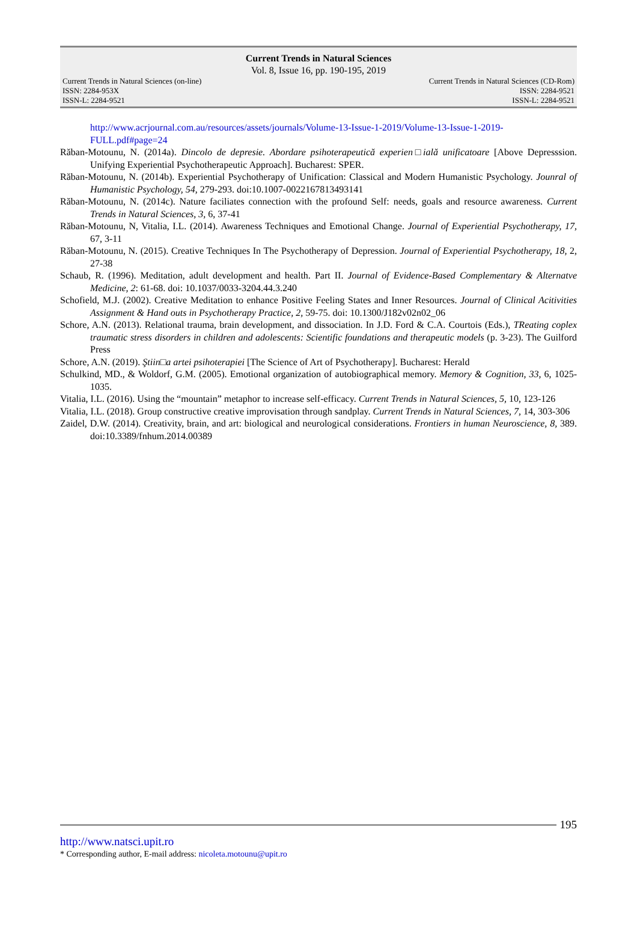Current Trends in Natural Sciences
Vol. 8, Issue 16, pp. 190-195, 2019
Current Trends in Natural Sciences (on-line)
ISSN: 2284-953X
ISSN-L: 2284-9521
Current Trends in Natural Sciences (CD-Rom)
ISSN: 2284-9521
ISSN-L: 2284-9521
http://www.acrjournal.com.au/resources/assets/journals/Volume-13-Issue-1-2019/Volume-13-Issue-1-2019-FULL.pdf#page=24
Răban-Motounu, N. (2014a). Dincolo de depresie. Abordare psihoterapeutică experien□ială unificatoare [Above Depresssion. Unifying Experiential Psychotherapeutic Approach]. Bucharest: SPER.
Răban-Motounu, N. (2014b). Experiential Psychotherapy of Unification: Classical and Modern Humanistic Psychology. Jounral of Humanistic Psychology, 54, 279-293. doi:10.1007-0022167813493141
Răban-Motounu, N. (2014c). Nature faciliates connection with the profound Self: needs, goals and resource awareness. Current Trends in Natural Sciences, 3, 6, 37-41
Răban-Motounu, N, Vitalia, I.L. (2014). Awareness Techniques and Emotional Change. Journal of Experiential Psychotherapy, 17, 67, 3-11
Răban-Motounu, N. (2015). Creative Techniques In The Psychotherapy of Depression. Journal of Experiential Psychotherapy, 18, 2, 27-38
Schaub, R. (1996). Meditation, adult development and health. Part II. Journal of Evidence-Based Complementary & Alternatve Medicine, 2: 61-68. doi: 10.1037/0033-3204.44.3.240
Schofield, M.J. (2002). Creative Meditation to enhance Positive Feeling States and Inner Resources. Journal of Clinical Acitivities Assignment & Hand outs in Psychotherapy Practice, 2, 59-75. doi: 10.1300/J182v02n02_06
Schore, A.N. (2013). Relational trauma, brain development, and dissociation. In J.D. Ford & C.A. Courtois (Eds.), TReating coplex traumatic stress disorders in children and adolescents: Scientific foundations and therapeutic models (p. 3-23). The Guilford Press
Schore, A.N. (2019). Ştiin□a artei psihoterapiei [The Science of Art of Psychotherapy]. Bucharest: Herald
Schulkind, MD., & Woldorf, G.M. (2005). Emotional organization of autobiographical memory. Memory & Cognition, 33, 6, 1025-1035.
Vitalia, I.L. (2016). Using the “mountain” metaphor to increase self-efficacy. Current Trends in Natural Sciences, 5, 10, 123-126
Vitalia, I.L. (2018). Group constructive creative improvisation through sandplay. Current Trends in Natural Sciences, 7, 14, 303-306
Zaidel, D.W. (2014). Creativity, brain, and art: biological and neurological considerations. Frontiers in human Neuroscience, 8, 389. doi:10.3389/fnhum.2014.00389
195
http://www.natsci.upit.ro
* Corresponding author, E-mail address: nicoleta.motounu@upit.ro